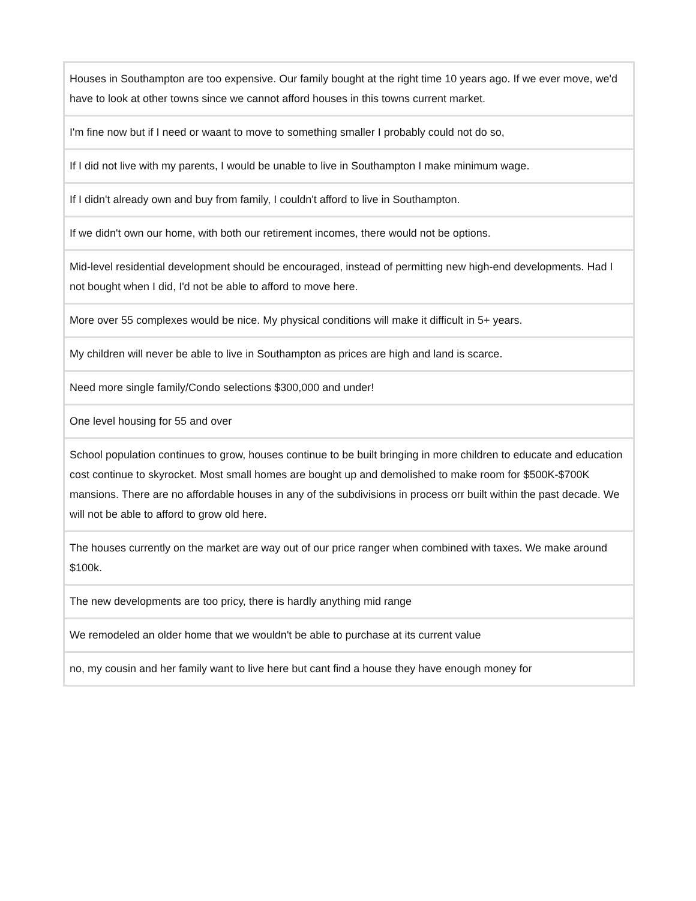| Houses in Southampton are too expensive. Our family bought at the right time 10 years ago. If we ever move, we'd have to look at other towns since we cannot afford houses in this towns current market. |
| I'm fine now but if I need or waant to move to something smaller I probably could not do so, |
| If I did not live with my parents, I would be unable to live in Southampton I make minimum wage. |
| If I didn't already own and buy from family, I couldn't afford to live in Southampton. |
| If we didn't own our home, with both our retirement incomes, there would not be options. |
| Mid-level residential development should be encouraged, instead of permitting new high-end developments. Had I not bought when I did, I'd not be able to afford to move here. |
| More over 55 complexes would be nice. My physical conditions will make it difficult in 5+ years. |
| My children will never be able to live in Southampton as prices are high and land is scarce. |
| Need more single family/Condo selections $300,000 and under! |
| One level housing for 55 and over |
| School population continues to grow, houses continue to be built bringing in more children to educate and education cost continue to skyrocket. Most small homes are bought up and demolished to make room for $500K-$700K mansions. There are no affordable houses in any of the subdivisions in process orr built within the past decade. We will not be able to afford to grow old here. |
| The houses currently on the market are way out of our price ranger when combined with taxes. We make around $100k. |
| The new developments are too pricy, there is hardly anything mid range |
| We remodeled an older home that we wouldn't be able to purchase at its current value |
| no, my cousin and her family want to live here but cant find a house they have enough money for |